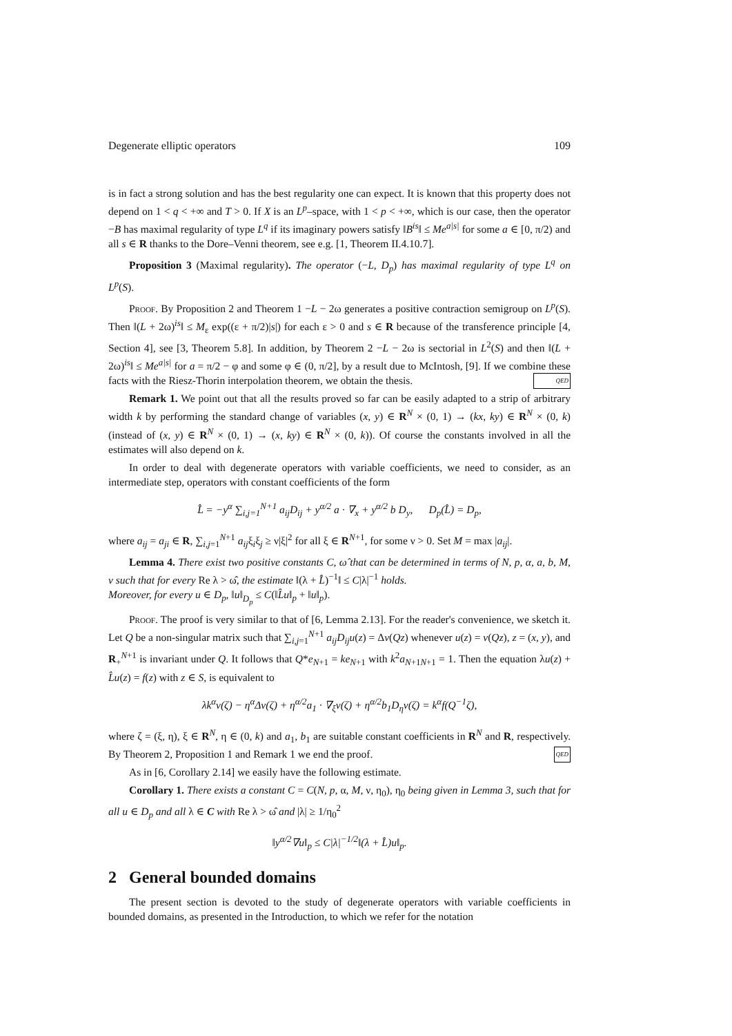Degenerate elliptic operators 109
is in fact a strong solution and has the best regularity one can expect. It is known that this property does not depend on 1 < q < +∞ and T > 0. If X is an L<sup>p</sup>–space, with 1 < p < +∞, which is our case, then the operator −B has maximal regularity of type L<sup>q</sup> if its imaginary powers satisfy ‖B<sup>is</sup>‖ ≤ Me<sup>a|s|</sup> for some a ∈ [0, π/2) and all s ∈ R thanks to the Dore–Venni theorem, see e.g. [1, Theorem II.4.10.7].
Proposition 3 (Maximal regularity). The operator (−L, D<sub>p</sub>) has maximal regularity of type L<sup>q</sup> on L<sup>p</sup>(S).
Proof. By Proposition 2 and Theorem 1 −L − 2ω generates a positive contraction semigroup on L<sup>p</sup>(S). Then ‖(L + 2ω)<sup>is</sup>‖ ≤ M<sub>ε</sub> exp((ε + π/2)|s|) for each ε > 0 and s ∈ R because of the transference principle [4, Section 4], see [3, Theorem 5.8]. In addition, by Theorem 2 −L − 2ω is sectorial in L<sup>2</sup>(S) and then ‖(L + 2ω)<sup>is</sup>‖ ≤ Me<sup>a|s|</sup> for a = π/2 − φ and some φ ∈ (0, π/2], by a result due to McIntosh, [9]. If we combine these facts with the Riesz-Thorin interpolation theorem, we obtain the thesis. QED
Remark 1. We point out that all the results proved so far can be easily adapted to a strip of arbitrary width k by performing the standard change of variables (x, y) ∈ R<sup>N</sup> × (0, 1) → (kx, ky) ∈ R<sup>N</sup> × (0, k) (instead of (x, y) ∈ R<sup>N</sup> × (0, 1) → (x, ky) ∈ R<sup>N</sup> × (0, k)). Of course the constants involved in all the estimates will also depend on k.
In order to deal with degenerate operators with variable coefficients, we need to consider, as an intermediate step, operators with constant coefficients of the form
L̂ = −y<sup>α</sup> ∑<sub>i,j=1</sub><sup>N+1</sup> a<sub>ij</sub>D<sub>ij</sub> + y<sup>α/2</sup> a · ∇<sub>x</sub> + y<sup>α/2</sup> b D<sub>y</sub>, D<sub>p</sub>(L̂) = D<sub>p</sub>,
where a<sub>ij</sub> = a<sub>ji</sub> ∈ R, ∑<sub>i,j=1</sub><sup>N+1</sup> a<sub>ij</sub>ξ<sub>i</sub>ξ<sub>j</sub> ≥ ν|ξ|<sup>2</sup> for all ξ ∈ R<sup>N+1</sup>, for some ν > 0. Set M = max |a<sub>ij</sub>|.
Lemma 4. There exist two positive constants C, ω̂ that can be determined in terms of N, p, α, a, b, M, ν such that for every Re λ > ω̂, the estimate ‖(λ + L̂)<sup>−1</sup>‖ ≤ C|λ|<sup>−1</sup> holds.
Moreover, for every u ∈ D<sub>p</sub>, ‖u‖<sub>D<sub>p</sub></sub> ≤ C(‖L̂u‖<sub>p</sub> + ‖u‖<sub>p</sub>).
Proof. The proof is very similar to that of [6, Lemma 2.13]. For the reader's convenience, we sketch it. Let Q be a non-singular matrix such that ∑<sub>i,j=1</sub><sup>N+1</sup> a<sub>ij</sub>D<sub>ij</sub>u(z) = Δv(Qz) whenever u(z) = v(Qz), z = (x, y), and R<sub>+</sub><sup>N+1</sup> is invariant under Q. It follows that Q*e<sub>N+1</sub> = ke<sub>N+1</sub> with k<sup>2</sup>a<sub>N+1N+1</sub> = 1. Then the equation λu(z) + L̂u(z) = f(z) with z ∈ S, is equivalent to
λk<sup>α</sup>v(ζ) − η<sup>α</sup>Δv(ζ) + η<sup>α/2</sup>a<sub>1</sub> · ∇<sub>ξ</sub>v(ζ) + η<sup>α/2</sup>b<sub>1</sub>D<sub>η</sub>v(ζ) = k<sup>α</sup>f(Q<sup>−1</sup>ζ),
where ζ = (ξ, η), ξ ∈ R<sup>N</sup>, η ∈ (0, k) and a<sub>1</sub>, b<sub>1</sub> are suitable constant coefficients in R<sup>N</sup> and R, respectively. By Theorem 2, Proposition 1 and Remark 1 we end the proof. QED
As in [6, Corollary 2.14] we easily have the following estimate.
Corollary 1. There exists a constant C = C(N, p, α, M, ν, η<sub>0</sub>), η<sub>0</sub> being given in Lemma 3, such that for all u ∈ D<sub>p</sub> and all λ ∈ C with Re λ > ω̂ and |λ| ≥ 1/η<sub>0</sub><sup>2</sup>
‖y<sup>α/2</sup>∇u‖<sub>p</sub> ≤ C|λ|<sup>−1/2</sup>‖(λ + L̂)u‖<sub>p</sub>.
2 General bounded domains
The present section is devoted to the study of degenerate operators with variable coefficients in bounded domains, as presented in the Introduction, to which we refer for the notation